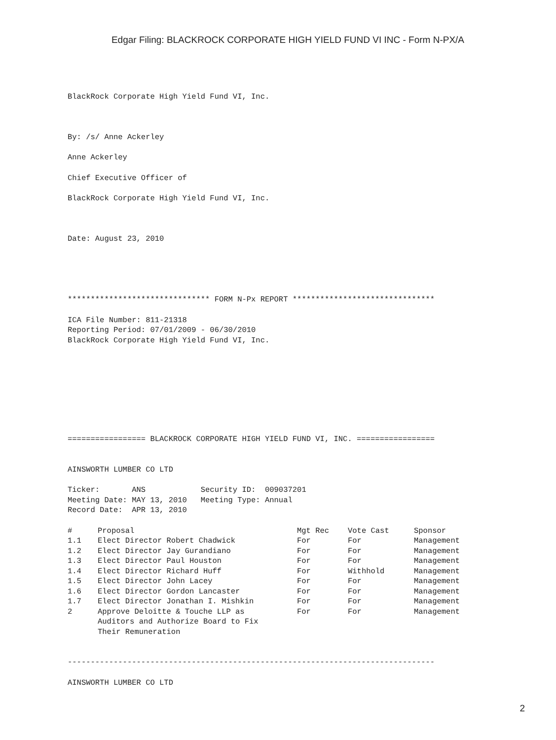Edgar Filing: BLACKROCK CORPORATE HIGH YIELD FUND VI INC - Form N-PX/A
BlackRock Corporate High Yield Fund VI, Inc.
By: /s/ Anne Ackerley
Anne Ackerley
Chief Executive Officer of
BlackRock Corporate High Yield Fund VI, Inc.
Date: August 23, 2010
******************************* FORM N-Px REPORT *******************************
ICA File Number: 811-21318 Reporting Period: 07/01/2009 - 06/30/2010 BlackRock Corporate High Yield Fund VI, Inc.
================= BLACKROCK CORPORATE HIGH YIELD FUND VI, INC. =================
AINSWORTH LUMBER CO LTD
Ticker: ANS Security ID: 009037201 Meeting Date: MAY 13, 2010 Meeting Type: Annual Record Date: APR 13, 2010
| # | Proposal | Mgt Rec | Vote Cast | Sponsor |
| --- | --- | --- | --- | --- |
| 1.1 | Elect Director Robert Chadwick | For | For | Management |
| 1.2 | Elect Director Jay Gurandiano | For | For | Management |
| 1.3 | Elect Director Paul Houston | For | For | Management |
| 1.4 | Elect Director Richard Huff | For | Withhold | Management |
| 1.5 | Elect Director John Lacey | For | For | Management |
| 1.6 | Elect Director Gordon Lancaster | For | For | Management |
| 1.7 | Elect Director Jonathan I. Mishkin | For | For | Management |
| 2 | Approve Deloitte & Touche LLP as Auditors and Authorize Board to Fix Their Remuneration | For | For | Management |
--------------------------------------------------------------------------------
AINSWORTH LUMBER CO LTD
2